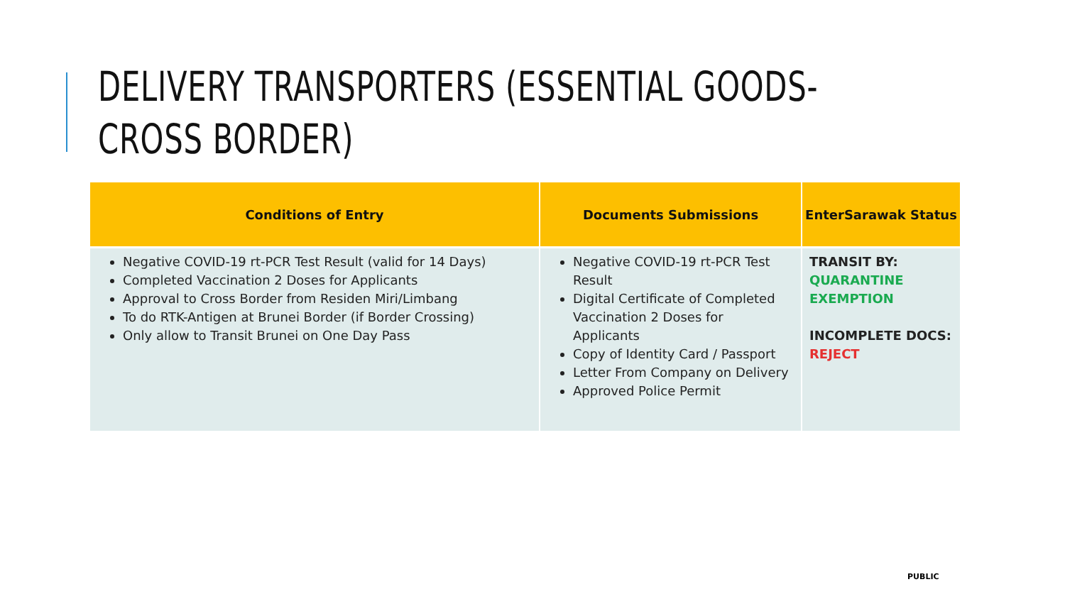DELIVERY TRANSPORTERS (ESSENTIAL GOODS-
CROSS BORDER)
| Conditions of Entry | Documents Submissions | EnterSarawak Status |
| --- | --- | --- |
| Negative COVID-19 rt-PCR Test Result (valid for 14 Days) Completed Vaccination 2 Doses for Applicants Approval to Cross Border from Residen Miri/Limbang To do RTK-Antigen at Brunei Border (if Border Crossing) Only allow to Transit Brunei on One Day Pass | Negative COVID-19 rt-PCR Test Result Digital Certificate of Completed Vaccination 2 Doses for Applicants Copy of Identity Card / Passport Letter From Company on Delivery Approved Police Permit | TRANSIT BY: QUARANTINE EXEMPTION INCOMPLETE DOCS: REJECT |
PUBLIC